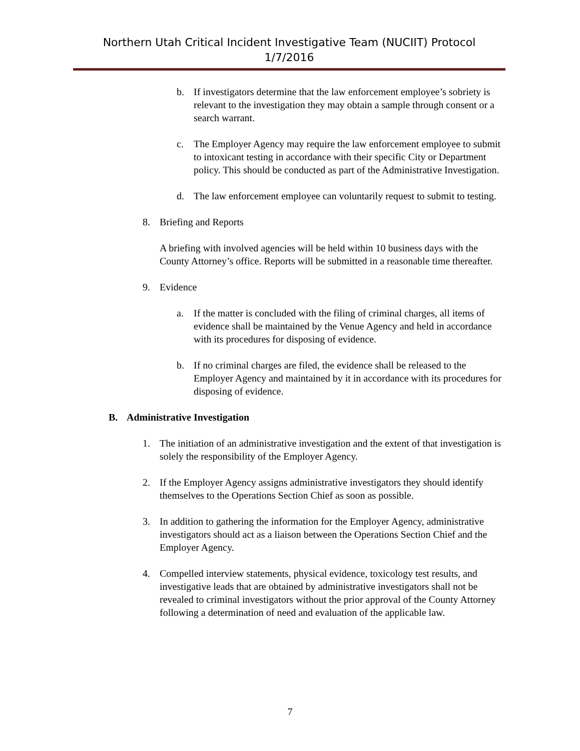Northern Utah Critical Incident Investigative Team (NUCIIT) Protocol
1/7/2016
b. If investigators determine that the law enforcement employee’s sobriety is relevant to the investigation they may obtain a sample through consent or a search warrant.
c. The Employer Agency may require the law enforcement employee to submit to intoxicant testing in accordance with their specific City or Department policy. This should be conducted as part of the Administrative Investigation.
d. The law enforcement employee can voluntarily request to submit to testing.
8. Briefing and Reports
A briefing with involved agencies will be held within 10 business days with the County Attorney’s office. Reports will be submitted in a reasonable time thereafter.
9. Evidence
a. If the matter is concluded with the filing of criminal charges, all items of evidence shall be maintained by the Venue Agency and held in accordance with its procedures for disposing of evidence.
b. If no criminal charges are filed, the evidence shall be released to the Employer Agency and maintained by it in accordance with its procedures for disposing of evidence.
B. Administrative Investigation
1. The initiation of an administrative investigation and the extent of that investigation is solely the responsibility of the Employer Agency.
2. If the Employer Agency assigns administrative investigators they should identify themselves to the Operations Section Chief as soon as possible.
3. In addition to gathering the information for the Employer Agency, administrative investigators should act as a liaison between the Operations Section Chief and the Employer Agency.
4. Compelled interview statements, physical evidence, toxicology test results, and investigative leads that are obtained by administrative investigators shall not be revealed to criminal investigators without the prior approval of the County Attorney following a determination of need and evaluation of the applicable law.
7